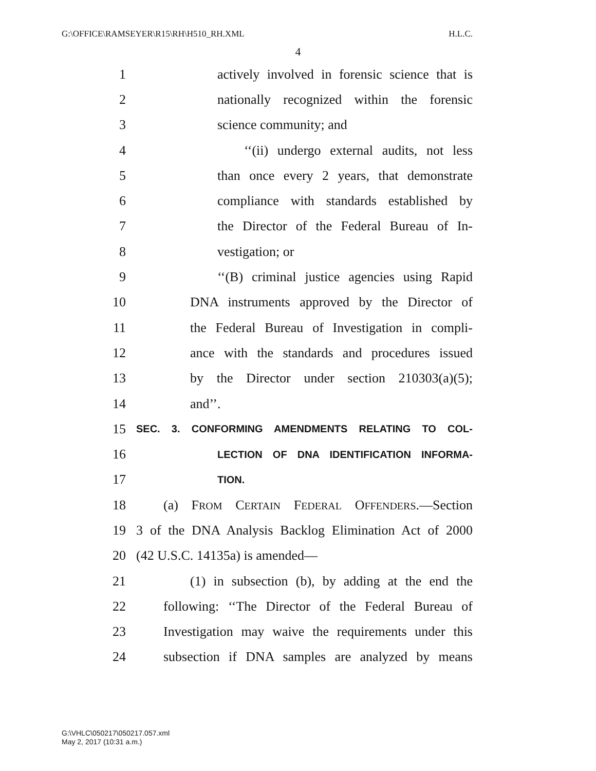G:\OFFICE\RAMSEYER\R15\RH\H510_RH.XML H.L.C.
4
1 actively involved in forensic science that is
2 nationally recognized within the forensic
3 science community; and
4 ‘‘(ii) undergo external audits, not less
5 than once every 2 years, that demonstrate
6 compliance with standards established by
7 the Director of the Federal Bureau of In-
8 vestigation; or
9 ‘‘(B) criminal justice agencies using Rapid
10 DNA instruments approved by the Director of
11 the Federal Bureau of Investigation in compli-
12 ance with the standards and procedures issued
13 by the Director under section 210303(a)(5);
14 and’’.
15 SEC. 3. CONFORMING AMENDMENTS RELATING TO COL-
16 LECTION OF DNA IDENTIFICATION INFORMA-
17 TION.
18 (a) FROM CERTAIN FEDERAL OFFENDERS.—Section
19 3 of the DNA Analysis Backlog Elimination Act of 2000
20 (42 U.S.C. 14135a) is amended—
21 (1) in subsection (b), by adding at the end the
22 following: ‘‘The Director of the Federal Bureau of
23 Investigation may waive the requirements under this
24 subsection if DNA samples are analyzed by means
G:\VHLC\050217\050217.057.xml
May 2, 2017 (10:31 a.m.)